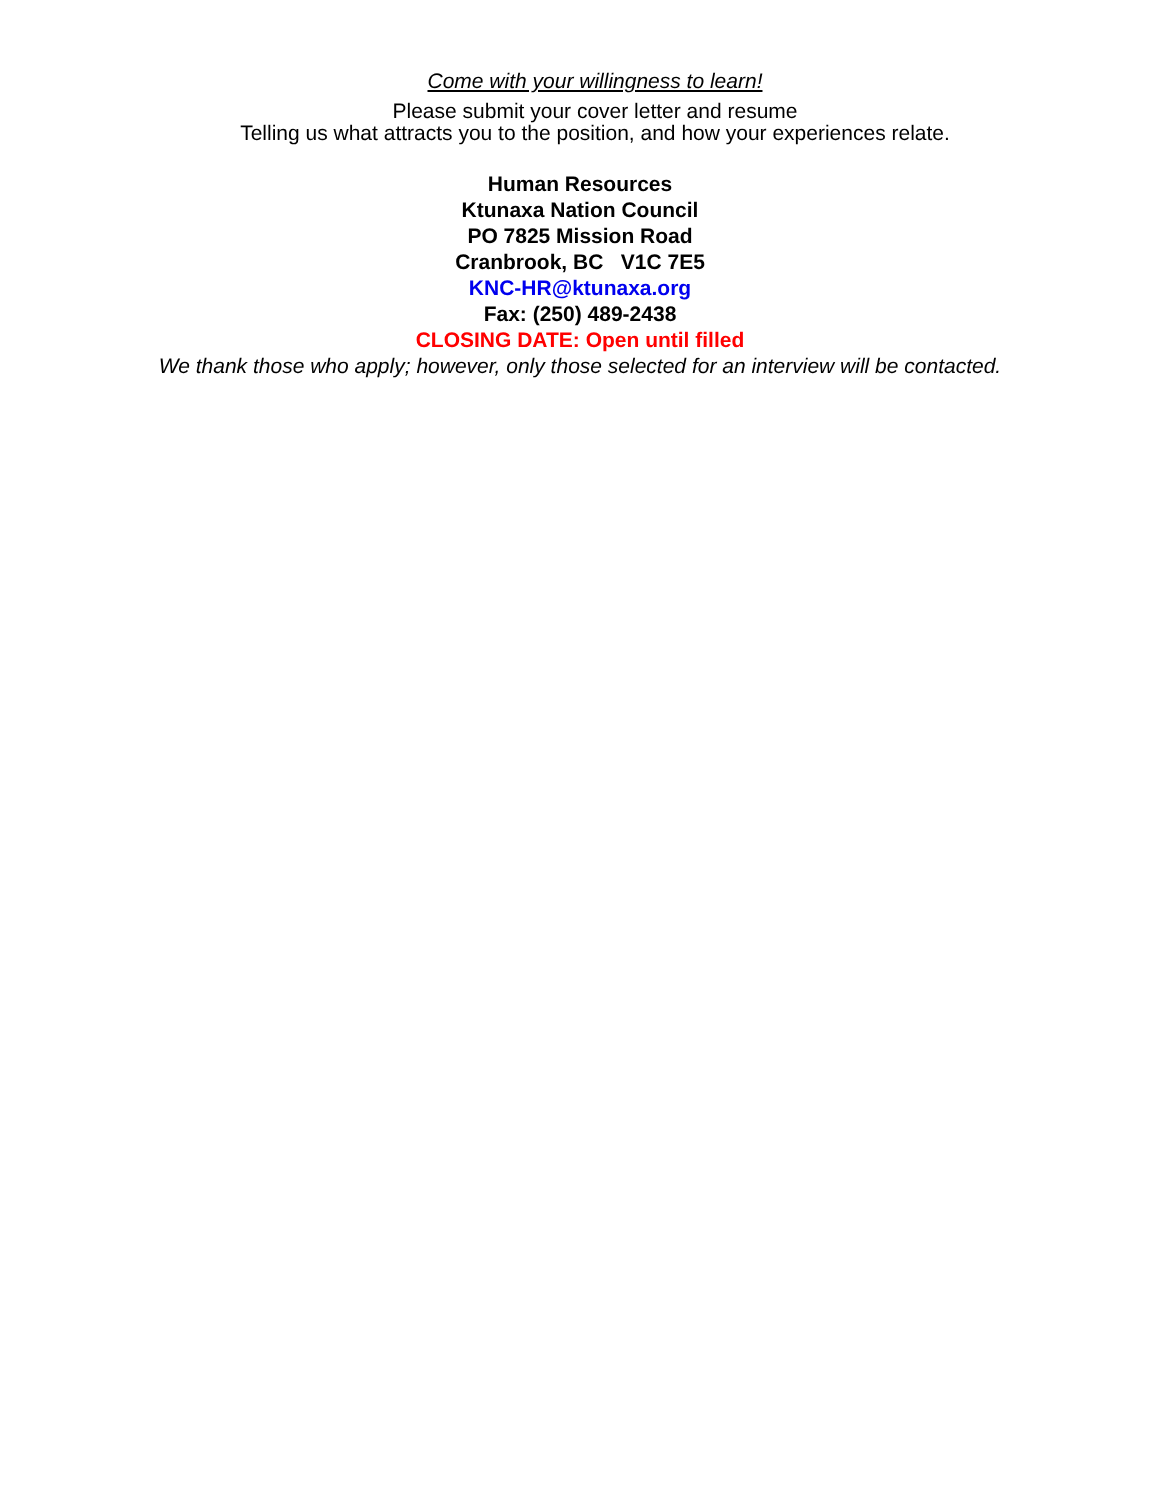Come with your willingness to learn!
Please submit your cover letter and resume
Telling us what attracts you to the position, and how your experiences relate.
Human Resources
Ktunaxa Nation Council
PO 7825 Mission Road
Cranbrook, BC V1C 7E5
KNC-HR@ktunaxa.org
Fax: (250) 489-2438
CLOSING DATE: Open until filled
We thank those who apply; however, only those selected for an interview will be contacted.